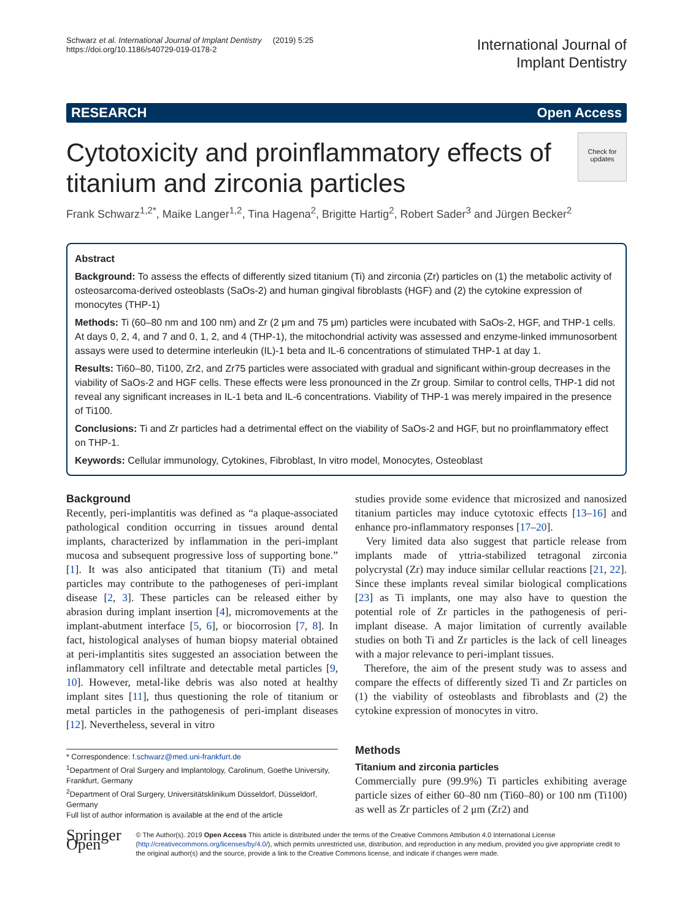Schwarz et al. International Journal of Implant Dentistry (2019) 5:25
https://doi.org/10.1186/s40729-019-0178-2
International Journal of
Implant Dentistry
RESEARCH Open Access
Check for updates
Cytotoxicity and proinflammatory effects of titanium and zirconia particles
Frank Schwarz<sup>1,2*</sup>, Maike Langer<sup>1,2</sup>, Tina Hagena<sup>2</sup>, Brigitte Hartig<sup>2</sup>, Robert Sader<sup>3</sup> and Jürgen Becker<sup>2</sup>
Abstract
Background: To assess the effects of differently sized titanium (Ti) and zirconia (Zr) particles on (1) the metabolic activity of osteosarcoma-derived osteoblasts (SaOs-2) and human gingival fibroblasts (HGF) and (2) the cytokine expression of monocytes (THP-1)
Methods: Ti (60–80 nm and 100 nm) and Zr (2 μm and 75 μm) particles were incubated with SaOs-2, HGF, and THP-1 cells. At days 0, 2, 4, and 7 and 0, 1, 2, and 4 (THP-1), the mitochondrial activity was assessed and enzyme-linked immunosorbent assays were used to determine interleukin (IL)-1 beta and IL-6 concentrations of stimulated THP-1 at day 1.
Results: Ti60–80, Ti100, Zr2, and Zr75 particles were associated with gradual and significant within-group decreases in the viability of SaOs-2 and HGF cells. These effects were less pronounced in the Zr group. Similar to control cells, THP-1 did not reveal any significant increases in IL-1 beta and IL-6 concentrations. Viability of THP-1 was merely impaired in the presence of Ti100.
Conclusions: Ti and Zr particles had a detrimental effect on the viability of SaOs-2 and HGF, but no proinflammatory effect on THP-1.
Keywords: Cellular immunology, Cytokines, Fibroblast, In vitro model, Monocytes, Osteoblast
Background
Recently, peri-implantitis was defined as “a plaque-associated pathological condition occurring in tissues around dental implants, characterized by inflammation in the peri-implant mucosa and subsequent progressive loss of supporting bone.” [1]. It was also anticipated that titanium (Ti) and metal particles may contribute to the pathogeneses of peri-implant disease [2, 3]. These particles can be released either by abrasion during implant insertion [4], micromovements at the implant-abutment interface [5, 6], or biocorrosion [7, 8]. In fact, histological analyses of human biopsy material obtained at peri-implantitis sites suggested an association between the inflammatory cell infiltrate and detectable metal particles [9, 10]. However, metal-like debris was also noted at healthy implant sites [11], thus questioning the role of titanium or metal particles in the pathogenesis of peri-implant diseases [12]. Nevertheless, several in vitro
* Correspondence: f.schwarz@med.uni-frankfurt.de
<sup>1</sup> Department of Oral Surgery and Implantology, Carolinum, Goethe University, Frankfurt, Germany
<sup>2</sup> Department of Oral Surgery, Universitätsklinikum Düsseldorf, Düsseldorf, Germany
Full list of author information is available at the end of the article
studies provide some evidence that microsized and nanosized titanium particles may induce cytotoxic effects [13–16] and enhance pro-inflammatory responses [17–20].
Very limited data also suggest that particle release from implants made of yttria-stabilized tetragonal zirconia polycrystal (Zr) may induce similar cellular reactions [21, 22]. Since these implants reveal similar biological complications [23] as Ti implants, one may also have to question the potential role of Zr particles in the pathogenesis of peri-implant disease. A major limitation of currently available studies on both Ti and Zr particles is the lack of cell lineages with a major relevance to peri-implant tissues.
Therefore, the aim of the present study was to assess and compare the effects of differently sized Ti and Zr particles on (1) the viability of osteoblasts and fibroblasts and (2) the cytokine expression of monocytes in vitro.
Methods
Titanium and zirconia particles
Commercially pure (99.9%) Ti particles exhibiting average particle sizes of either 60–80 nm (Ti60–80) or 100 nm (Ti100) as well as Zr particles of 2 μm (Zr2) and
Springer Open
© The Author(s). 2019 Open Access This article is distributed under the terms of the Creative Commons Attribution 4.0 International License (http://creativecommons.org/licenses/by/4.0/), which permits unrestricted use, distribution, and reproduction in any medium, provided you give appropriate credit to the original author(s) and the source, provide a link to the Creative Commons license, and indicate if changes were made.